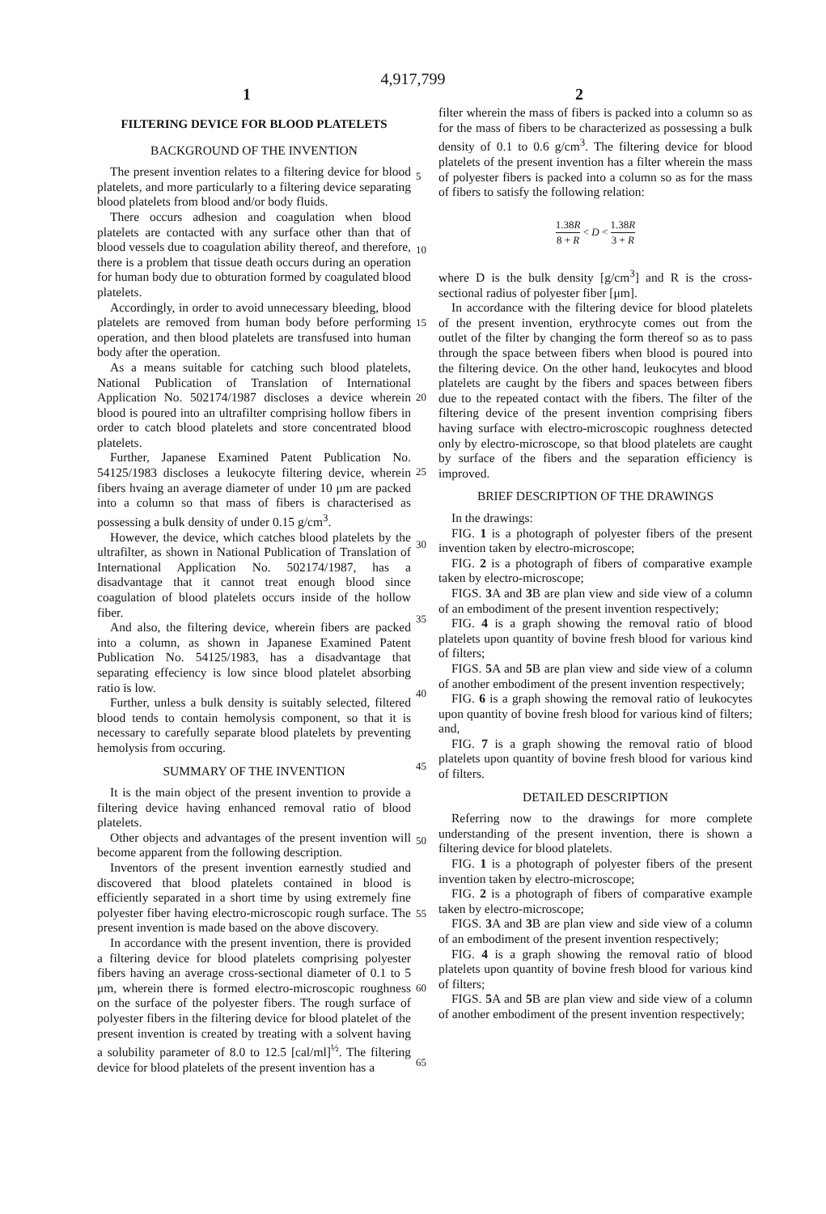4,917,799
1 2
FILTERING DEVICE FOR BLOOD PLATELETS
BACKGROUND OF THE INVENTION
The present invention relates to a filtering device for blood platelets, and more particularly to a filtering device separating blood platelets from blood and/or body fluids.
There occurs adhesion and coagulation when blood platelets are contacted with any surface other than that of blood vessels due to coagulation ability thereof, and therefore, there is a problem that tissue death occurs during an operation for human body due to obturation formed by coagulated blood platelets.
Accordingly, in order to avoid unnecessary bleeding, blood platelets are removed from human body before performing operation, and then blood platelets are transfused into human body after the operation.
As a means suitable for catching such blood platelets, National Publication of Translation of International Application No. 502174/1987 discloses a device wherein blood is poured into an ultrafilter comprising hollow fibers in order to catch blood platelets and store concentrated blood platelets.
Further, Japanese Examined Patent Publication No. 54125/1983 discloses a leukocyte filtering device, wherein fibers hvaing an average diameter of under 10 μm are packed into a column so that mass of fibers is characterised as possessing a bulk density of under 0.15 g/cm<sup>3</sup>.
However, the device, which catches blood platelets by the ultrafilter, as shown in National Publication of Translation of International Application No. 502174/1987, has a disadvantage that it cannot treat enough blood since coagulation of blood platelets occurs inside of the hollow fiber.
And also, the filtering device, wherein fibers are packed into a column, as shown in Japanese Examined Patent Publication No. 54125/1983, has a disadvantage that separating effeciency is low since blood platelet absorbing ratio is low.
Further, unless a bulk density is suitably selected, filtered blood tends to contain hemolysis component, so that it is necessary to carefully separate blood platelets by preventing hemolysis from occuring.
SUMMARY OF THE INVENTION
It is the main object of the present invention to provide a filtering device having enhanced removal ratio of blood platelets.
Other objects and advantages of the present invention will become apparent from the following description.
Inventors of the present invention earnestly studied and discovered that blood platelets contained in blood is efficiently separated in a short time by using extremely fine polyester fiber having electro-microscopic rough surface. The present invention is made based on the above discovery.
In accordance with the present invention, there is provided a filtering device for blood platelets comprising polyester fibers having an average cross-sectional diameter of 0.1 to 5 μm, wherein there is formed electro-microscopic roughness on the surface of the polyester fibers. The rough surface of polyester fibers in the filtering device for blood platelet of the present invention is created by treating with a solvent having a solubility parameter of 8.0 to 12.5 [cal/ml]<sup>½</sup>. The filtering device for blood platelets of the present invention has a
5
10
15
20
25
30
35
40
45
50
55
60
65
filter wherein the mass of fibers is packed into a column so as for the mass of fibers to be characterized as possessing a bulk density of 0.1 to 0.6 g/cm<sup>3</sup>. The filtering device for blood platelets of the present invention has a filter wherein the mass of polyester fibers is packed into a column so as for the mass of fibers to satisfy the following relation:
1.38R 8 + R < D < 1.38R 3 + R
where D is the bulk density [g/cm<sup>3</sup>] and R is the cross-sectional radius of polyester fiber [μm].
In accordance with the filtering device for blood platelets of the present invention, erythrocyte comes out from the outlet of the filter by changing the form thereof so as to pass through the space between fibers when blood is poured into the filtering device. On the other hand, leukocytes and blood platelets are caught by the fibers and spaces between fibers due to the repeated contact with the fibers. The filter of the filtering device of the present invention comprising fibers having surface with electro-microscopic roughness detected only by electro-microscope, so that blood platelets are caught by surface of the fibers and the separation efficiency is improved.
BRIEF DESCRIPTION OF THE DRAWINGS
In the drawings:
FIG. 1 is a photograph of polyester fibers of the present invention taken by electro-microscope;
FIG. 2 is a photograph of fibers of comparative example taken by electro-microscope;
FIGS. 3 A and 3 B are plan view and side view of a column of an embodiment of the present invention respectively;
FIG. 4 is a graph showing the removal ratio of blood platelets upon quantity of bovine fresh blood for various kind of filters;
FIGS. 5 A and 5 B are plan view and side view of a column of another embodiment of the present invention respectively;
FIG. 6 is a graph showing the removal ratio of leukocytes upon quantity of bovine fresh blood for various kind of filters; and,
FIG. 7 is a graph showing the removal ratio of blood platelets upon quantity of bovine fresh blood for various kind of filters.
DETAILED DESCRIPTION
Referring now to the drawings for more complete understanding of the present invention, there is shown a filtering device for blood platelets.
FIG. 1 is a photograph of polyester fibers of the present invention taken by electro-microscope;
FIG. 2 is a photograph of fibers of comparative example taken by electro-microscope;
FIGS. 3 A and 3 B are plan view and side view of a column of an embodiment of the present invention respectively;
FIG. 4 is a graph showing the removal ratio of blood platelets upon quantity of bovine fresh blood for various kind of filters;
FIGS. 5 A and 5 B are plan view and side view of a column of another embodiment of the present invention respectively;